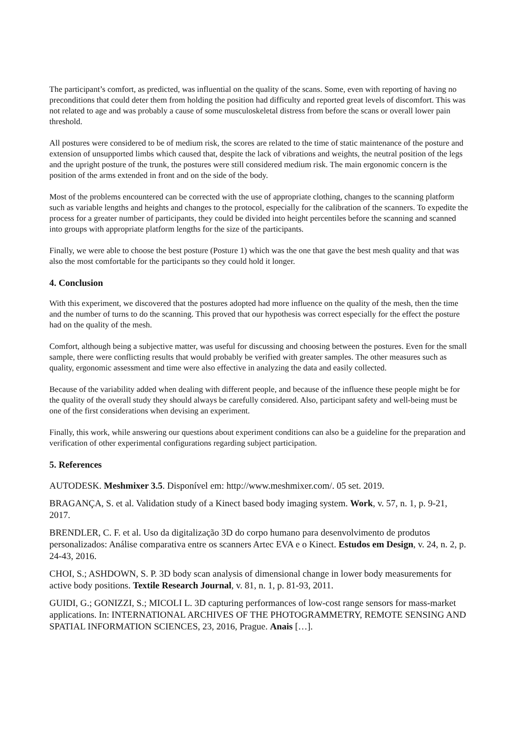The participant’s comfort, as predicted, was influential on the quality of the scans. Some, even with reporting of having no preconditions that could deter them from holding the position had difficulty and reported great levels of discomfort. This was not related to age and was probably a cause of some musculoskeletal distress from before the scans or overall lower pain threshold.
All postures were considered to be of medium risk, the scores are related to the time of static maintenance of the posture and extension of unsupported limbs which caused that, despite the lack of vibrations and weights, the neutral position of the legs and the upright posture of the trunk, the postures were still considered medium risk. The main ergonomic concern is the position of the arms extended in front and on the side of the body.
Most of the problems encountered can be corrected with the use of appropriate clothing, changes to the scanning platform such as variable lengths and heights and changes to the protocol, especially for the calibration of the scanners. To expedite the process for a greater number of participants, they could be divided into height percentiles before the scanning and scanned into groups with appropriate platform lengths for the size of the participants.
Finally, we were able to choose the best posture (Posture 1) which was the one that gave the best mesh quality and that was also the most comfortable for the participants so they could hold it longer.
4. Conclusion
With this experiment, we discovered that the postures adopted had more influence on the quality of the mesh, then the time and the number of turns to do the scanning. This proved that our hypothesis was correct especially for the effect the posture had on the quality of the mesh.
Comfort, although being a subjective matter, was useful for discussing and choosing between the postures. Even for the small sample, there were conflicting results that would probably be verified with greater samples. The other measures such as quality, ergonomic assessment and time were also effective in analyzing the data and easily collected.
Because of the variability added when dealing with different people, and because of the influence these people might be for the quality of the overall study they should always be carefully considered. Also, participant safety and well-being must be one of the first considerations when devising an experiment.
Finally, this work, while answering our questions about experiment conditions can also be a guideline for the preparation and verification of other experimental configurations regarding subject participation.
5. References
AUTODESK. Meshmixer 3.5. Disponível em: http://www.meshmixer.com/. 05 set. 2019.
BRAGANÇA, S. et al. Validation study of a Kinect based body imaging system. Work, v. 57, n. 1, p. 9-21, 2017.
BRENDLER, C. F. et al. Uso da digitalização 3D do corpo humano para desenvolvimento de produtos personalizados: Análise comparativa entre os scanners Artec EVA e o Kinect. Estudos em Design, v. 24, n. 2, p. 24-43, 2016.
CHOI, S.; ASHDOWN, S. P. 3D body scan analysis of dimensional change in lower body measurements for active body positions. Textile Research Journal, v. 81, n. 1, p. 81-93, 2011.
GUIDI, G.; GONIZZI, S.; MICOLI L. 3D capturing performances of low-cost range sensors for mass-market applications. In: INTERNATIONAL ARCHIVES OF THE PHOTOGRAMMETRY, REMOTE SENSING AND SPATIAL INFORMATION SCIENCES, 23, 2016, Prague. Anais […].